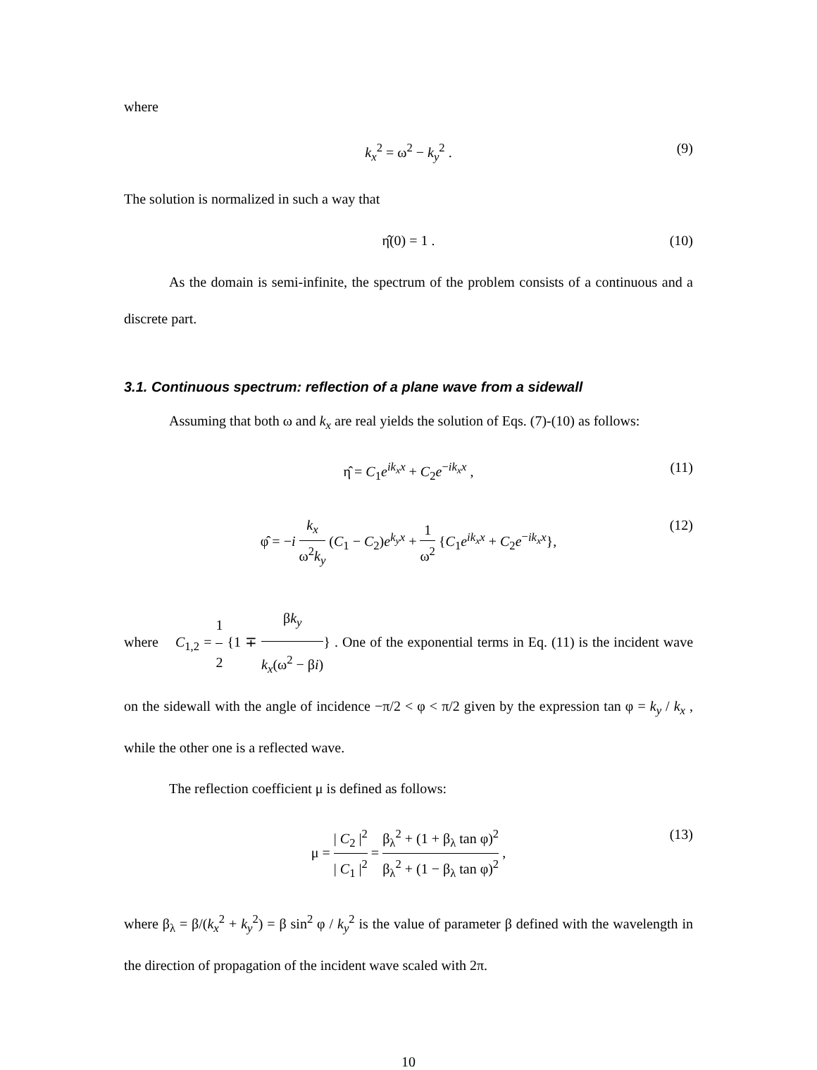where
k<sub>x</sub><sup>2</sup> = ω<sup>2</sup> − k<sub>y</sub><sup>2</sup> . (9)
The solution is normalized in such a way that
η̂(0) = 1 . (10)
As the domain is semi-infinite, the spectrum of the problem consists of a continuous and a discrete part.
3.1. Continuous spectrum: reflection of a plane wave from a sidewall
Assuming that both ω and k<sub>x</sub> are real yields the solution of Eqs. (7)-(10) as follows:
η̂ = C<sub>1</sub>e<sup>ik<sub>x</sub>x</sup> + C<sub>2</sub>e<sup>−ik<sub>x</sub>x</sup> , (11)
φ̂ = −i k<sub>x</sub> ω<sup>2</sup>k<sub>y</sub> (C<sub>1</sub> − C<sub>2</sub>)e<sup>k<sub>y</sub>x</sup> + 1 ω<sup>2</sup> {C<sub>1</sub>e<sup>ik<sub>x</sub>x</sup> + C<sub>2</sub>e<sup>−ik<sub>x</sub>x</sup>}, (12)
where C<sub>1,2</sub> = 1 2 {1 ∓ βk<sub>y</sub> k<sub>x</sub>(ω<sup>2</sup> − βi)} . One of the exponential terms in Eq. (11) is the incident wave on the sidewall with the angle of incidence −π/2 < φ < π/2 given by the expression tan φ = k<sub>y</sub> / k<sub>x</sub> , while the other one is a reflected wave.
The reflection coefficient μ is defined as follows:
μ = | C<sub>2</sub> |<sup>2</sup> | C<sub>1</sub> |<sup>2</sup> = β<sub>λ</sub><sup>2</sup> + (1 + β<sub>λ</sub> tan φ)<sup>2</sup> β<sub>λ</sub><sup>2</sup> + (1 − β<sub>λ</sub> tan φ)<sup>2</sup> , (13)
where β<sub>λ</sub> = β/(k<sub>x</sub><sup>2</sup> + k<sub>y</sub><sup>2</sup>) = β sin<sup>2</sup> φ / k<sub>y</sub><sup>2</sup> is the value of parameter β defined with the wavelength in the direction of propagation of the incident wave scaled with 2π.
10